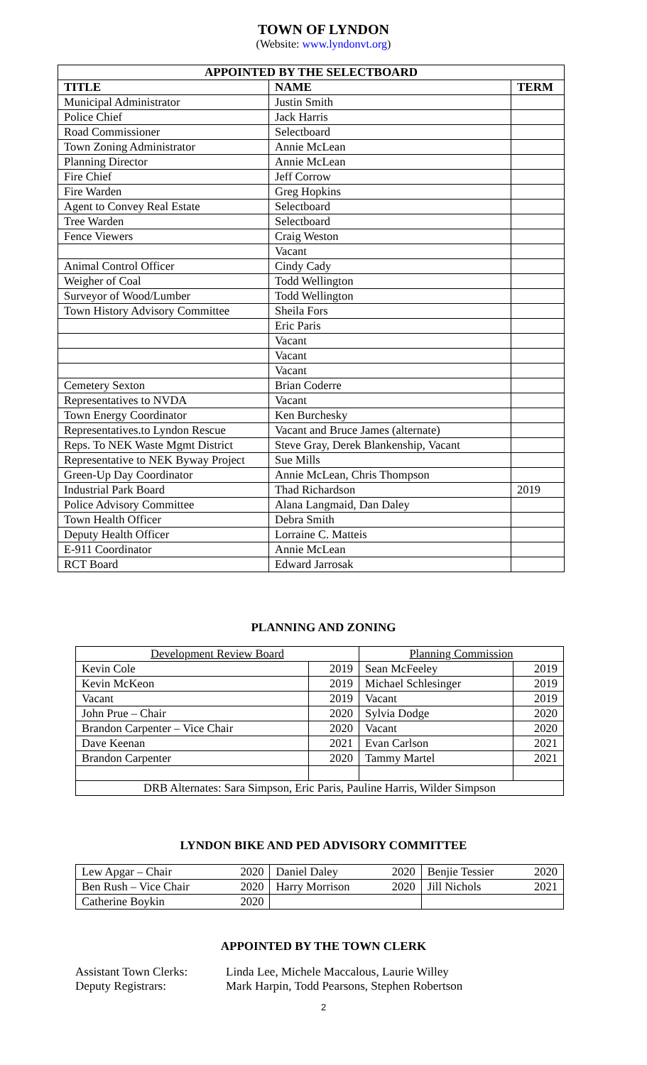TOWN OF LYNDON
(Website: www.lyndonvt.org)
| APPOINTED BY THE SELECTBOARD | | |
| --- | --- | --- |
| TITLE | NAME | TERM |
| Municipal Administrator | Justin Smith | |
| Police Chief | Jack Harris | |
| Road Commissioner | Selectboard | |
| Town Zoning Administrator | Annie McLean | |
| Planning Director | Annie McLean | |
| Fire Chief | Jeff Corrow | |
| Fire Warden | Greg Hopkins | |
| Agent to Convey Real Estate | Selectboard | |
| Tree Warden | Selectboard | |
| Fence Viewers | Craig Weston | |
| | Vacant | |
| Animal Control Officer | Cindy Cady | |
| Weigher of Coal | Todd Wellington | |
| Surveyor of Wood/Lumber | Todd Wellington | |
| Town History Advisory Committee | Sheila Fors | |
| | Eric Paris | |
| | Vacant | |
| | Vacant | |
| | Vacant | |
| Cemetery Sexton | Brian Coderre | |
| Representatives to NVDA | Vacant | |
| Town Energy Coordinator | Ken Burchesky | |
| Representatives.to Lyndon Rescue | Vacant and Bruce James (alternate) | |
| Reps. To NEK Waste Mgmt District | Steve Gray, Derek Blankenship, Vacant | |
| Representative to NEK Byway Project | Sue Mills | |
| Green-Up Day Coordinator | Annie McLean, Chris Thompson | |
| Industrial Park Board | Thad Richardson | 2019 |
| Police Advisory Committee | Alana Langmaid, Dan Daley | |
| Town Health Officer | Debra Smith | |
| Deputy Health Officer | Lorraine C. Matteis | |
| E-911 Coordinator | Annie McLean | |
| RCT Board | Edward Jarrosak | |
PLANNING AND ZONING
| Development Review Board | | Planning Commission | |
| Kevin Cole | 2019 | Sean McFeeley | 2019 |
| Kevin McKeon | 2019 | Michael Schlesinger | 2019 |
| Vacant | 2019 | Vacant | 2019 |
| John Prue – Chair | 2020 | Sylvia Dodge | 2020 |
| Brandon Carpenter – Vice Chair | 2020 | Vacant | 2020 |
| Dave Keenan | 2021 | Evan Carlson | 2021 |
| Brandon Carpenter | 2020 | Tammy Martel | 2021 |
| DRB Alternates: Sara Simpson, Eric Paris, Pauline Harris, Wilder Simpson | | | |
LYNDON BIKE AND PED ADVISORY COMMITTEE
| Lew Apgar – Chair | 2020 | Daniel Daley | 2020 | Benjie Tessier | 2020 |
| Ben Rush – Vice Chair | 2020 | Harry Morrison | 2020 | Jill Nichols | 2021 |
| Catherine Boykin | 2020 | | | | |
APPOINTED BY THE TOWN CLERK
Assistant Town Clerks: Linda Lee, Michele Maccalous, Laurie Willey
Deputy Registrars: Mark Harpin, Todd Pearsons, Stephen Robertson
2